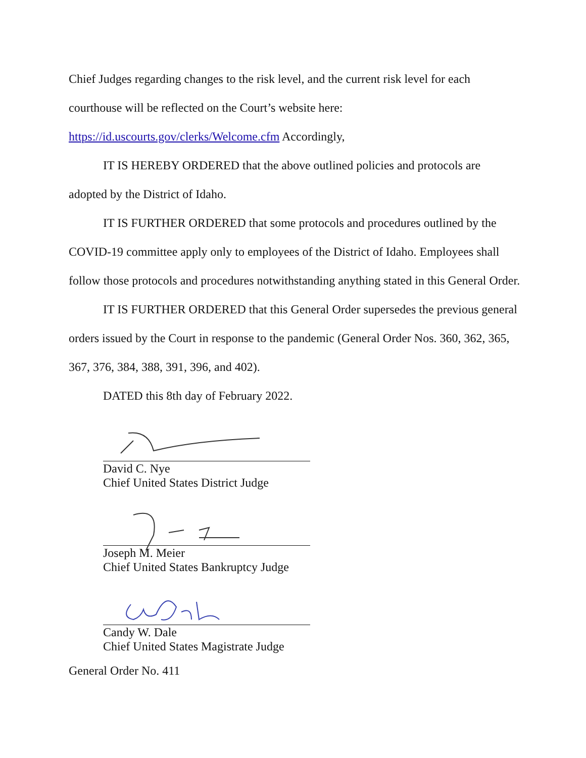Chief Judges regarding changes to the risk level, and the current risk level for each courthouse will be reflected on the Court’s website here:
https://id.uscourts.gov/clerks/Welcome.cfm Accordingly,
IT IS HEREBY ORDERED that the above outlined policies and protocols are adopted by the District of Idaho.
IT IS FURTHER ORDERED that some protocols and procedures outlined by the COVID-19 committee apply only to employees of the District of Idaho. Employees shall follow those protocols and procedures notwithstanding anything stated in this General Order.
IT IS FURTHER ORDERED that this General Order supersedes the previous general orders issued by the Court in response to the pandemic (General Order Nos. 360, 362, 365, 367, 376, 384, 388, 391, 396, and 402).
DATED this 8th day of February 2022.
David C. Nye
Chief United States District Judge
Joseph M. Meier
Chief United States Bankruptcy Judge
Candy W. Dale
Chief United States Magistrate Judge
General Order No. 411